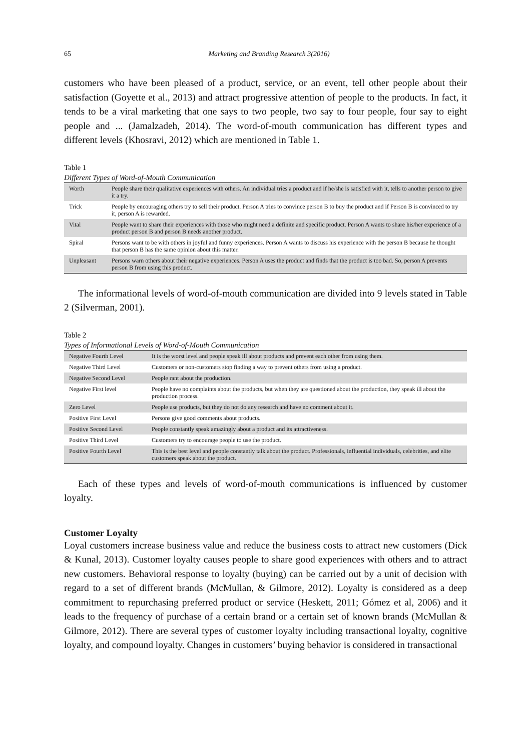65 Marketing and Branding Research 3(2016)
customers who have been pleased of a product, service, or an event, tell other people about their satisfaction (Goyette et al., 2013) and attract progressive attention of people to the products. In fact, it tends to be a viral marketing that one says to two people, two say to four people, four say to eight people and ... (Jamalzadeh, 2014). The word-of-mouth communication has different types and different levels (Khosravi, 2012) which are mentioned in Table 1.
Table 1
Different Types of Word-of-Mouth Communication
| Worth | People share their qualitative experiences with others. An individual tries a product and if he/she is satisfied with it, tells to another person to give it a try. |
| Trick | People by encouraging others try to sell their product. Person A tries to convince person B to buy the product and if Person B is convinced to try it, person A is rewarded. |
| Vital | People want to share their experiences with those who might need a definite and specific product. Person A wants to share his/her experience of a product person B and person B needs another product. |
| Spiral | Persons want to be with others in joyful and funny experiences. Person A wants to discuss his experience with the person B because he thought that person B has the same opinion about this matter. |
| Unpleasant | Persons warn others about their negative experiences. Person A uses the product and finds that the product is too bad. So, person A prevents person B from using this product. |
The informational levels of word-of-mouth communication are divided into 9 levels stated in Table 2 (Silverman, 2001).
Table 2
Types of Informational Levels of Word-of-Mouth Communication
| Negative Fourth Level | It is the worst level and people speak ill about products and prevent each other from using them. |
| Negative Third Level | Customers or non-customers stop finding a way to prevent others from using a product. |
| Negative Second Level | People rant about the production. |
| Negative First level | People have no complaints about the products, but when they are questioned about the production, they speak ill about the production process. |
| Zero Level | People use products, but they do not do any research and have no comment about it. |
| Positive First Level | Persons give good comments about products. |
| Positive Second Level | People constantly speak amazingly about a product and its attractiveness. |
| Positive Third Level | Customers try to encourage people to use the product. |
| Positive Fourth Level | This is the best level and people constantly talk about the product. Professionals, influential individuals, celebrities, and elite customers speak about the product. |
Each of these types and levels of word-of-mouth communications is influenced by customer loyalty.
Customer Loyalty
Loyal customers increase business value and reduce the business costs to attract new customers (Dick & Kunal, 2013). Customer loyalty causes people to share good experiences with others and to attract new customers. Behavioral response to loyalty (buying) can be carried out by a unit of decision with regard to a set of different brands (McMullan, & Gilmore, 2012). Loyalty is considered as a deep commitment to repurchasing preferred product or service (Heskett, 2011; Gómez et al, 2006) and it leads to the frequency of purchase of a certain brand or a certain set of known brands (McMullan & Gilmore, 2012). There are several types of customer loyalty including transactional loyalty, cognitive loyalty, and compound loyalty. Changes in customers’ buying behavior is considered in transactional